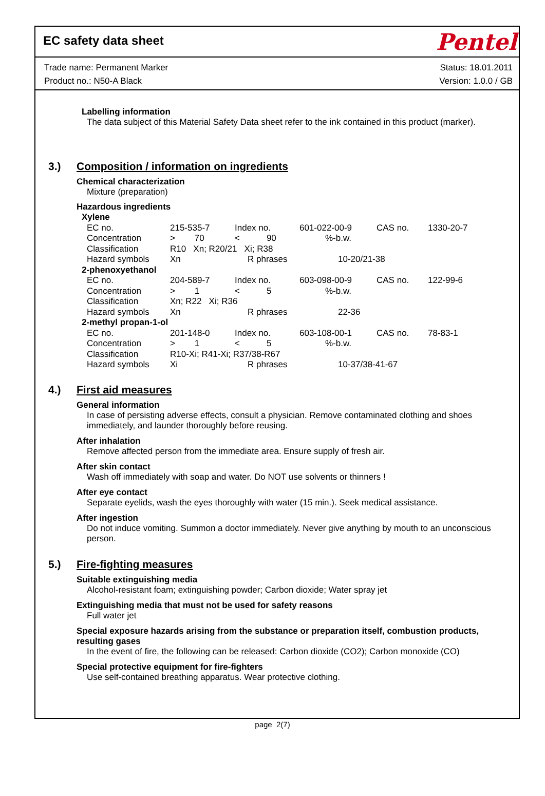EC safety data sheet
Pentel
Trade name: Permanent Marker
Product no.: N50-A Black
Status: 18.01.2011
Version: 1.0.0 / GB
Labelling information
The data subject of this Material Safety Data sheet refer to the ink contained in this product (marker).
3.) Composition / information on ingredients
Chemical characterization
Mixture (preparation)
Hazardous ingredients
| Xylene | | | | | |
| EC no. | 215-535-7 | Index no. | 601-022-00-9 | CAS no. | 1330-20-7 |
| Concentration | > 70 | < 90 | %-b.w. | | |
| Classification | R10 Xn; R20/21 Xi; R38 | | | | |
| Hazard symbols | Xn | R phrases | 10-20/21-38 | | |
| 2-phenoxyethanol | | | | | |
| EC no. | 204-589-7 | Index no. | 603-098-00-9 | CAS no. | 122-99-6 |
| Concentration | > 1 | < 5 | %-b.w. | | |
| Classification | Xn; R22 Xi; R36 | | | | |
| Hazard symbols | Xn | R phrases | 22-36 | | |
| 2-methyl propan-1-ol | | | | | |
| EC no. | 201-148-0 | Index no. | 603-108-00-1 | CAS no. | 78-83-1 |
| Concentration | > 1 | < 5 | %-b.w. | | |
| Classification | R10-Xi; R41-Xi; R37/38-R67 | | | | |
| Hazard symbols | Xi | R phrases | 10-37/38-41-67 | | |
4.) First aid measures
General information
In case of persisting adverse effects, consult a physician. Remove contaminated clothing and shoes immediately, and launder thoroughly before reusing.
After inhalation
Remove affected person from the immediate area. Ensure supply of fresh air.
After skin contact
Wash off immediately with soap and water. Do NOT use solvents or thinners !
After eye contact
Separate eyelids, wash the eyes thoroughly with water (15 min.). Seek medical assistance.
After ingestion
Do not induce vomiting. Summon a doctor immediately. Never give anything by mouth to an unconscious person.
5.) Fire-fighting measures
Suitable extinguishing media
Alcohol-resistant foam; extinguishing powder; Carbon dioxide; Water spray jet
Extinguishing media that must not be used for safety reasons
Full water jet
Special exposure hazards arising from the substance or preparation itself, combustion products, resulting gases
In the event of fire, the following can be released: Carbon dioxide (CO2); Carbon monoxide (CO)
Special protective equipment for fire-fighters
Use self-contained breathing apparatus. Wear protective clothing.
page 2(7)